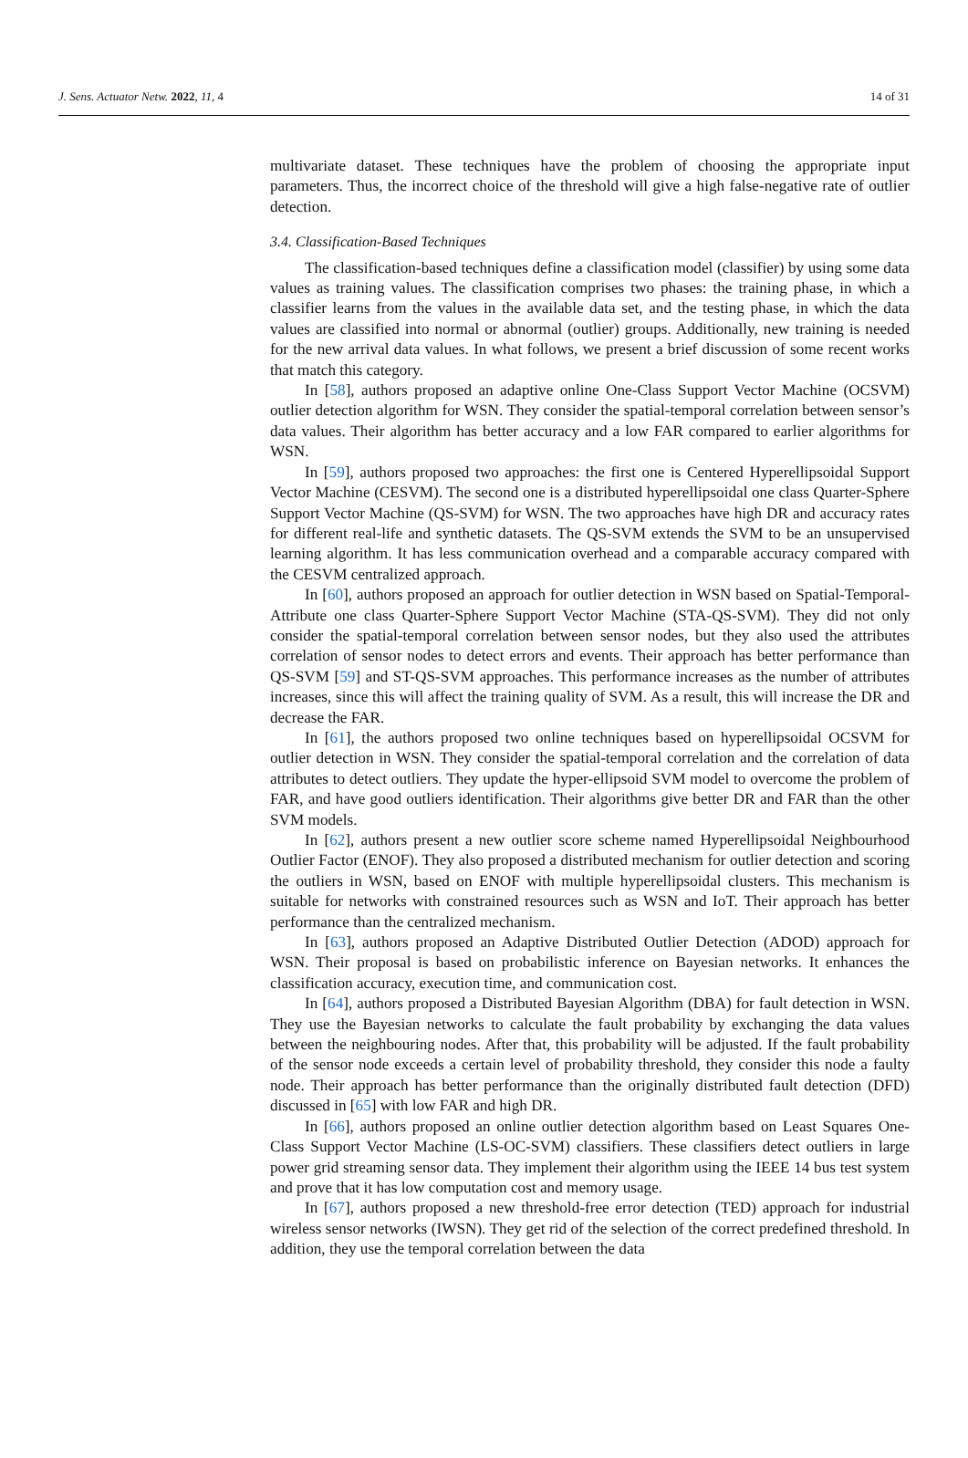J. Sens. Actuator Netw. 2022, 11, 4 14 of 31
multivariate dataset. These techniques have the problem of choosing the appropriate input parameters. Thus, the incorrect choice of the threshold will give a high false-negative rate of outlier detection.
3.4. Classification-Based Techniques
The classification-based techniques define a classification model (classifier) by using some data values as training values. The classification comprises two phases: the training phase, in which a classifier learns from the values in the available data set, and the testing phase, in which the data values are classified into normal or abnormal (outlier) groups. Additionally, new training is needed for the new arrival data values. In what follows, we present a brief discussion of some recent works that match this category.
In [58], authors proposed an adaptive online One-Class Support Vector Machine (OCSVM) outlier detection algorithm for WSN. They consider the spatial-temporal correlation between sensor’s data values. Their algorithm has better accuracy and a low FAR compared to earlier algorithms for WSN.
In [59], authors proposed two approaches: the first one is Centered Hyperellipsoidal Support Vector Machine (CESVM). The second one is a distributed hyperellipsoidal one class Quarter-Sphere Support Vector Machine (QS-SVM) for WSN. The two approaches have high DR and accuracy rates for different real-life and synthetic datasets. The QS-SVM extends the SVM to be an unsupervised learning algorithm. It has less communication overhead and a comparable accuracy compared with the CESVM centralized approach.
In [60], authors proposed an approach for outlier detection in WSN based on Spatial-Temporal-Attribute one class Quarter-Sphere Support Vector Machine (STA-QS-SVM). They did not only consider the spatial-temporal correlation between sensor nodes, but they also used the attributes correlation of sensor nodes to detect errors and events. Their approach has better performance than QS-SVM [59] and ST-QS-SVM approaches. This performance increases as the number of attributes increases, since this will affect the training quality of SVM. As a result, this will increase the DR and decrease the FAR.
In [61], the authors proposed two online techniques based on hyperellipsoidal OCSVM for outlier detection in WSN. They consider the spatial-temporal correlation and the correlation of data attributes to detect outliers. They update the hyper-ellipsoid SVM model to overcome the problem of FAR, and have good outliers identification. Their algorithms give better DR and FAR than the other SVM models.
In [62], authors present a new outlier score scheme named Hyperellipsoidal Neighbourhood Outlier Factor (ENOF). They also proposed a distributed mechanism for outlier detection and scoring the outliers in WSN, based on ENOF with multiple hyperellipsoidal clusters. This mechanism is suitable for networks with constrained resources such as WSN and IoT. Their approach has better performance than the centralized mechanism.
In [63], authors proposed an Adaptive Distributed Outlier Detection (ADOD) approach for WSN. Their proposal is based on probabilistic inference on Bayesian networks. It enhances the classification accuracy, execution time, and communication cost.
In [64], authors proposed a Distributed Bayesian Algorithm (DBA) for fault detection in WSN. They use the Bayesian networks to calculate the fault probability by exchanging the data values between the neighbouring nodes. After that, this probability will be adjusted. If the fault probability of the sensor node exceeds a certain level of probability threshold, they consider this node a faulty node. Their approach has better performance than the originally distributed fault detection (DFD) discussed in [65] with low FAR and high DR.
In [66], authors proposed an online outlier detection algorithm based on Least Squares One-Class Support Vector Machine (LS-OC-SVM) classifiers. These classifiers detect outliers in large power grid streaming sensor data. They implement their algorithm using the IEEE 14 bus test system and prove that it has low computation cost and memory usage.
In [67], authors proposed a new threshold-free error detection (TED) approach for industrial wireless sensor networks (IWSN). They get rid of the selection of the correct predefined threshold. In addition, they use the temporal correlation between the data